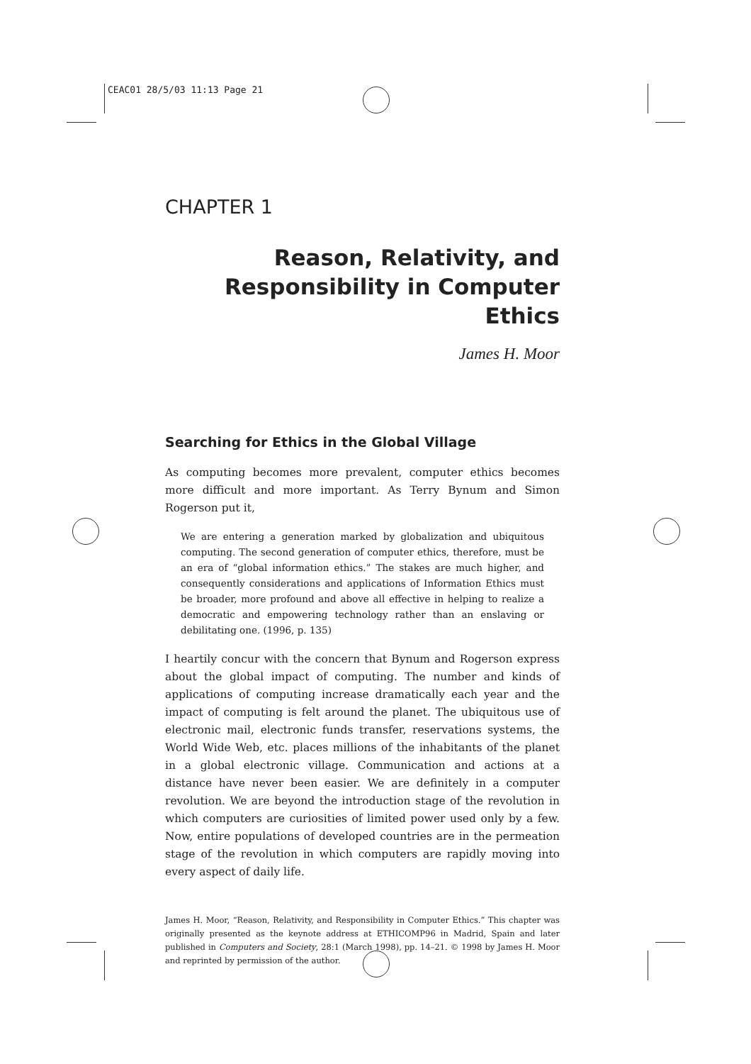CEAC01 28/5/03 11:13 Page 21
CHAPTER 1
Reason, Relativity, and
Responsibility in Computer Ethics
James H. Moor
Searching for Ethics in the Global Village
As computing becomes more prevalent, computer ethics becomes more difficult and more important. As Terry Bynum and Simon Rogerson put it,
We are entering a generation marked by globalization and ubiquitous computing. The second generation of computer ethics, therefore, must be an era of “global information ethics.” The stakes are much higher, and consequently considerations and applications of Information Ethics must be broader, more profound and above all effective in helping to realize a democratic and empowering technology rather than an enslaving or debilitating one. (1996, p. 135)
I heartily concur with the concern that Bynum and Rogerson express about the global impact of computing. The number and kinds of applications of computing increase dramatically each year and the impact of computing is felt around the planet. The ubiquitous use of electronic mail, electronic funds transfer, reservations systems, the World Wide Web, etc. places millions of the inhabitants of the planet in a global electronic village. Communication and actions at a distance have never been easier. We are definitely in a computer revolution. We are beyond the introduction stage of the revolution in which computers are curiosities of limited power used only by a few. Now, entire populations of developed countries are in the permeation stage of the revolution in which computers are rapidly moving into every aspect of daily life.
James H. Moor, “Reason, Relativity, and Responsibility in Computer Ethics.” This chapter was originally presented as the keynote address at ETHICOMP96 in Madrid, Spain and later published in Computers and Society, 28:1 (March 1998), pp. 14–21. © 1998 by James H. Moor and reprinted by permission of the author.